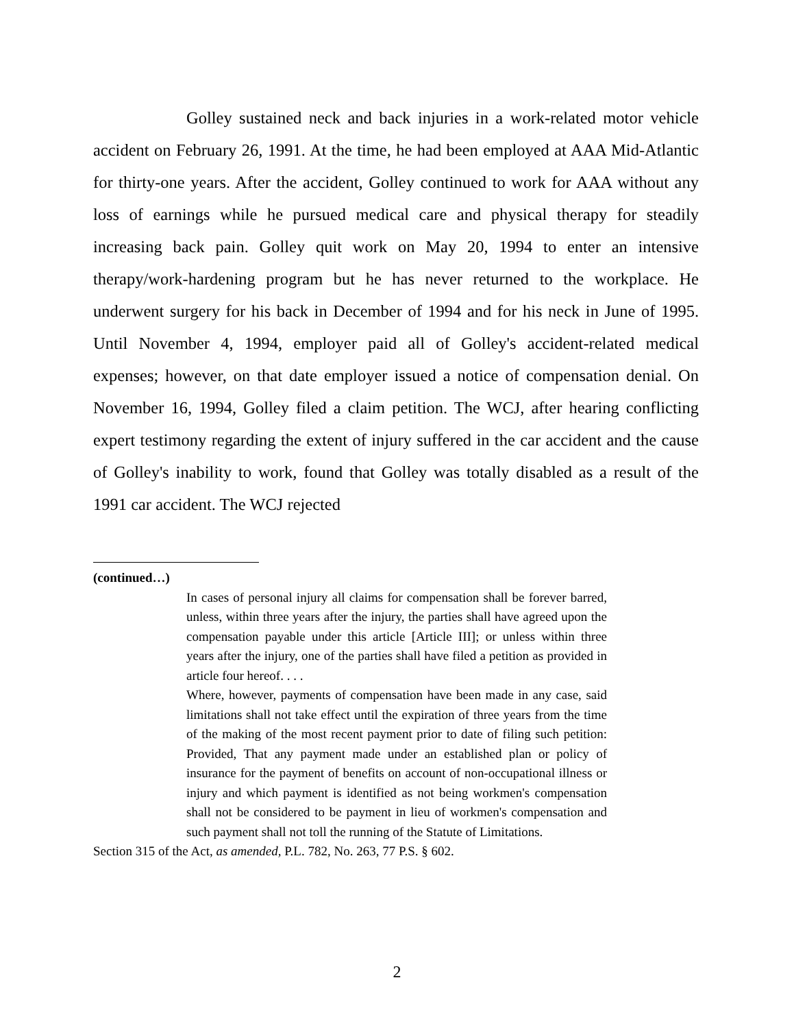Golley sustained neck and back injuries in a work-related motor vehicle accident on February 26, 1991. At the time, he had been employed at AAA Mid-Atlantic for thirty-one years. After the accident, Golley continued to work for AAA without any loss of earnings while he pursued medical care and physical therapy for steadily increasing back pain. Golley quit work on May 20, 1994 to enter an intensive therapy/work-hardening program but he has never returned to the workplace. He underwent surgery for his back in December of 1994 and for his neck in June of 1995. Until November 4, 1994, employer paid all of Golley's accident-related medical expenses; however, on that date employer issued a notice of compensation denial. On November 16, 1994, Golley filed a claim petition. The WCJ, after hearing conflicting expert testimony regarding the extent of injury suffered in the car accident and the cause of Golley's inability to work, found that Golley was totally disabled as a result of the 1991 car accident. The WCJ rejected
(continued…)
In cases of personal injury all claims for compensation shall be forever barred, unless, within three years after the injury, the parties shall have agreed upon the compensation payable under this article [Article III]; or unless within three years after the injury, one of the parties shall have filed a petition as provided in article four hereof. . . .
Where, however, payments of compensation have been made in any case, said limitations shall not take effect until the expiration of three years from the time of the making of the most recent payment prior to date of filing such petition: Provided, That any payment made under an established plan or policy of insurance for the payment of benefits on account of non-occupational illness or injury and which payment is identified as not being workmen's compensation shall not be considered to be payment in lieu of workmen's compensation and such payment shall not toll the running of the Statute of Limitations.
Section 315 of the Act, as amended, P.L. 782, No. 263, 77 P.S. § 602.
2